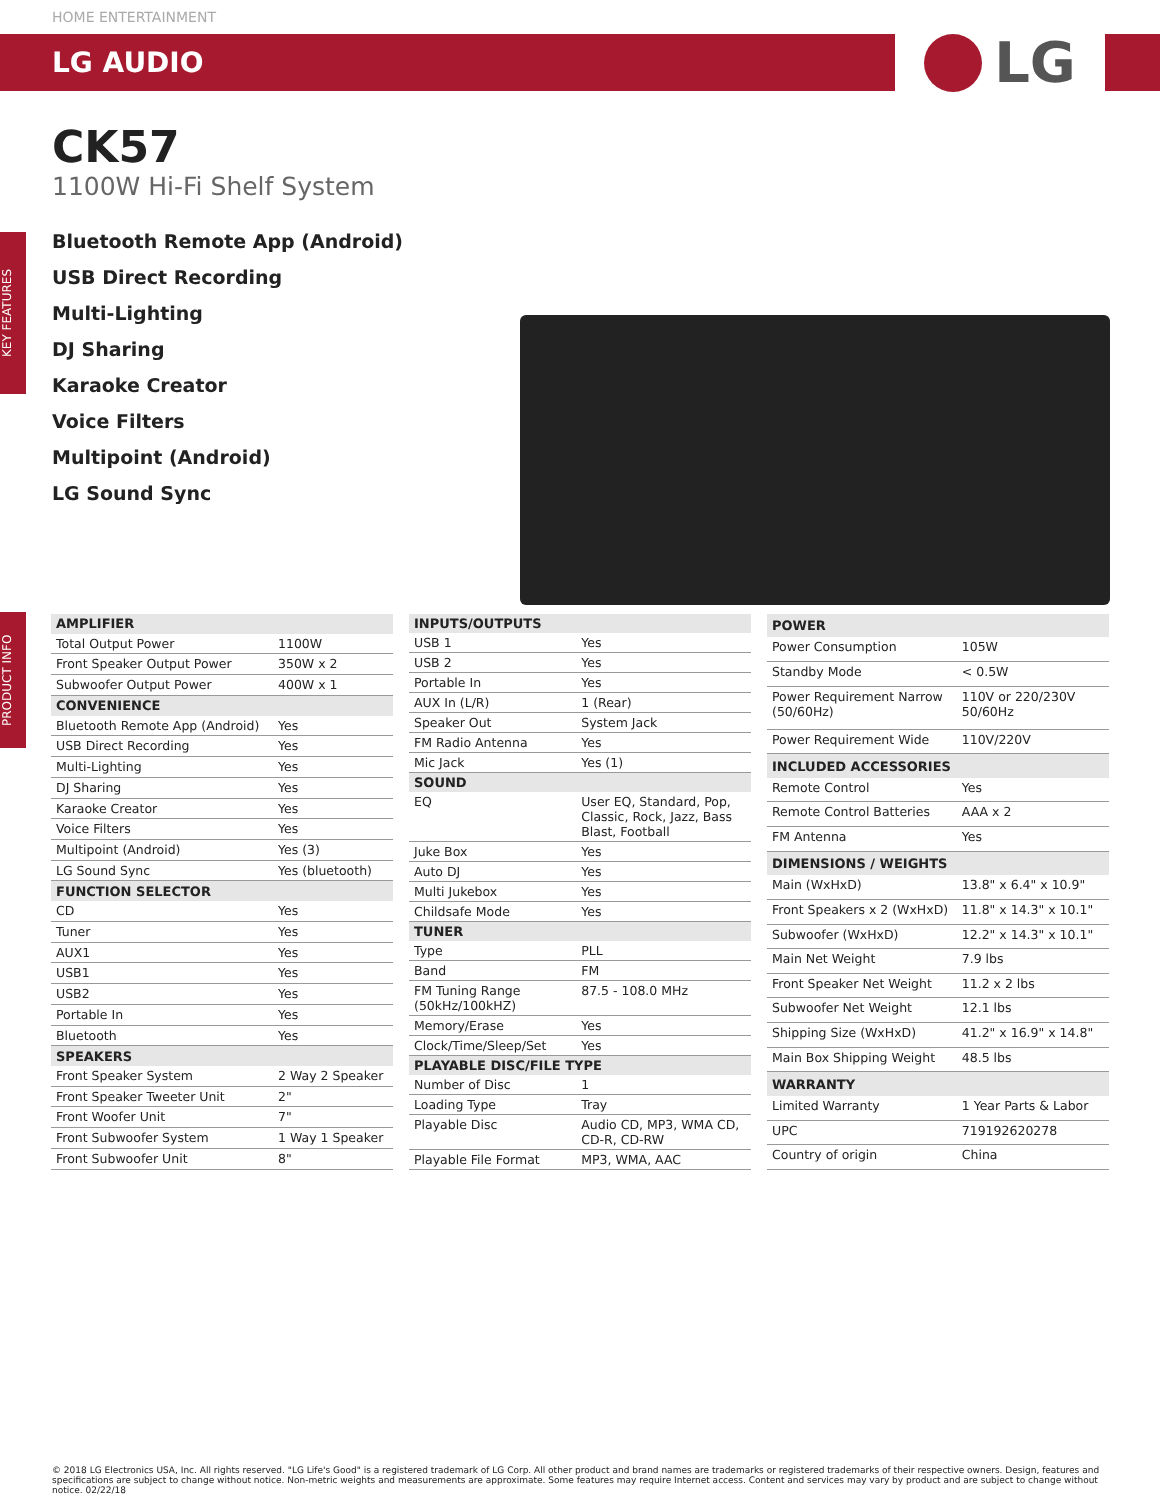HOME ENTERTAINMENT
LG AUDIO
LG
CK57
1100W Hi-Fi Shelf System
Bluetooth Remote App (Android)
USB Direct Recording
Multi-Lighting
DJ Sharing
Karaoke Creator
Voice Filters
Multipoint (Android)
LG Sound Sync
KEY FEATURES
PRODUCT INFO
| AMPLIFIER | |
| --- | --- |
| Total Output Power | 1100W |
| Front Speaker Output Power | 350W x 2 |
| Subwoofer Output Power | 400W x 1 |
| CONVENIENCE | |
| Bluetooth Remote App (Android) | Yes |
| USB Direct Recording | Yes |
| Multi-Lighting | Yes |
| DJ Sharing | Yes |
| Karaoke Creator | Yes |
| Voice Filters | Yes |
| Multipoint (Android) | Yes (3) |
| LG Sound Sync | Yes (bluetooth) |
| FUNCTION SELECTOR | |
| CD | Yes |
| Tuner | Yes |
| AUX1 | Yes |
| USB1 | Yes |
| USB2 | Yes |
| Portable In | Yes |
| Bluetooth | Yes |
| SPEAKERS | |
| Front Speaker System | 2 Way 2 Speaker |
| Front Speaker Tweeter Unit | 2" |
| Front Woofer Unit | 7" |
| Front Subwoofer System | 1 Way 1 Speaker |
| Front Subwoofer Unit | 8" |
| INPUTS/OUTPUTS | |
| --- | --- |
| USB 1 | Yes |
| USB 2 | Yes |
| Portable In | Yes |
| AUX In (L/R) | 1 (Rear) |
| Speaker Out | System Jack |
| FM Radio Antenna | Yes |
| Mic Jack | Yes (1) |
| SOUND | |
| EQ | User EQ, Standard, Pop, Classic, Rock, Jazz, Bass Blast, Football |
| Juke Box | Yes |
| Auto DJ | Yes |
| Multi Jukebox | Yes |
| Childsafe Mode | Yes |
| TUNER | |
| Type | PLL |
| Band | FM |
| FM Tuning Range (50kHz/100kHZ) | 87.5 - 108.0 MHz |
| Memory/Erase | Yes |
| Clock/Time/Sleep/Set | Yes |
| PLAYABLE DISC/FILE TYPE | |
| Number of Disc | 1 |
| Loading Type | Tray |
| Playable Disc | Audio CD, MP3, WMA CD, CD-R, CD-RW |
| Playable File Format | MP3, WMA, AAC |
| POWER | |
| --- | --- |
| Power Consumption | 105W |
| Standby Mode | < 0.5W |
| Power Requirement Narrow (50/60Hz) | 110V or 220/230V 50/60Hz |
| Power Requirement Wide | 110V/220V |
| INCLUDED ACCESSORIES | |
| Remote Control | Yes |
| Remote Control Batteries | AAA x 2 |
| FM Antenna | Yes |
| DIMENSIONS / WEIGHTS | |
| Main (WxHxD) | 13.8" x 6.4" x 10.9" |
| Front Speakers x 2 (WxHxD) | 11.8" x 14.3" x 10.1" |
| Subwoofer (WxHxD) | 12.2" x 14.3" x 10.1" |
| Main Net Weight | 7.9 lbs |
| Front Speaker Net Weight | 11.2 x 2 lbs |
| Subwoofer Net Weight | 12.1 lbs |
| Shipping Size (WxHxD) | 41.2" x 16.9" x 14.8" |
| Main Box Shipping Weight | 48.5 lbs |
| WARRANTY | |
| Limited Warranty | 1 Year Parts & Labor |
| UPC | 719192620278 |
| Country of origin | China |
© 2018 LG Electronics USA, Inc. All rights reserved. "LG Life's Good" is a registered trademark of LG Corp. All other product and brand names are trademarks or registered trademarks of their respective owners. Design, features and specifications are subject to change without notice. Non-metric weights and measurements are approximate. Some features may require Internet access. Content and services may vary by product and are subject to change without notice. 02/22/18